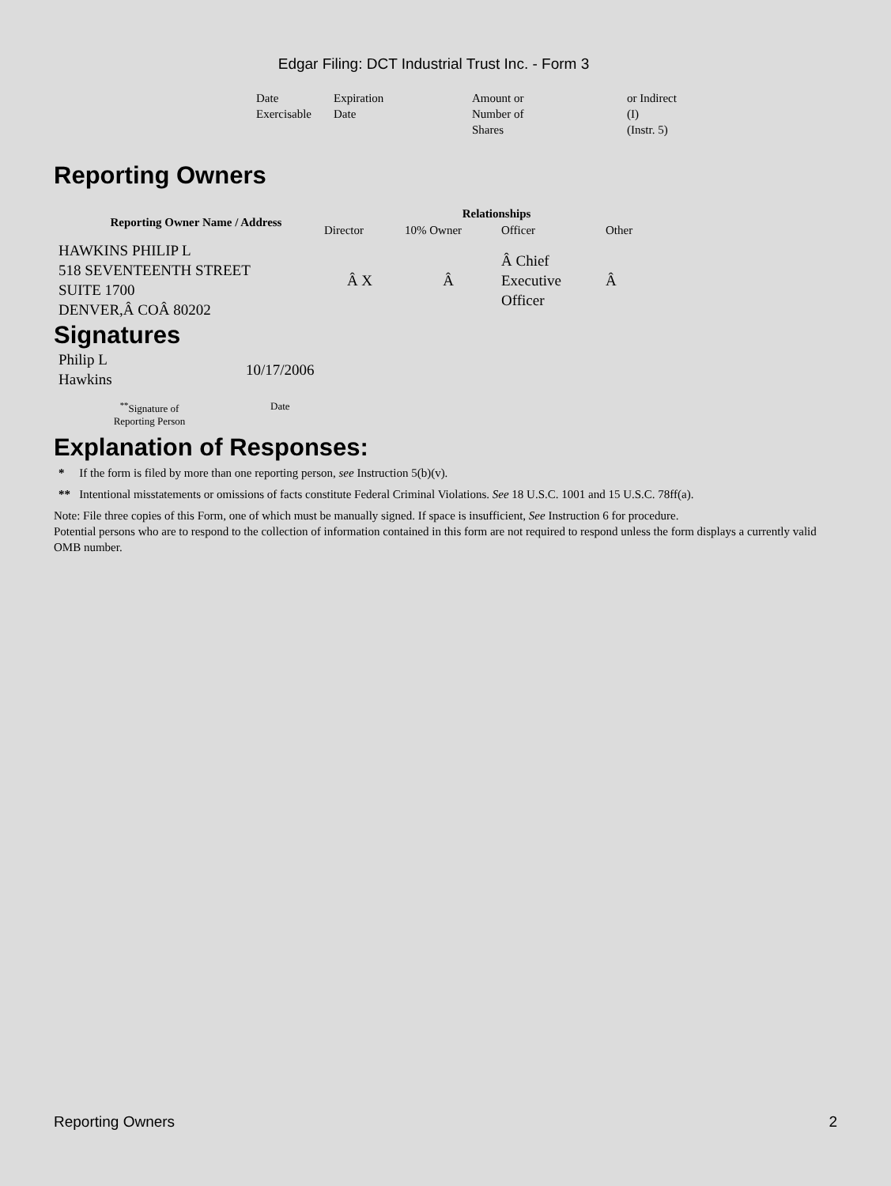Edgar Filing: DCT Industrial Trust Inc. - Form 3
| Date Exercisable | Expiration Date | Amount or Number of Shares | or Indirect (I) (Instr. 5) |
Reporting Owners
| Reporting Owner Name / Address | Relationships | | | |
| --- | --- | --- | --- | --- |
| | Director | 10% Owner | Officer | Other |
| HAWKINS PHILIP L 518 SEVENTEENTH STREET SUITE 1700 DENVER,Â COÂ 80202 | Â X | Â | Â Chief Executive Officer | Â |
Signatures
| Philip L Hawkins | 10/17/2006 |
| <sup>**</sup> Signature of Reporting Person | Date |
Explanation of Responses:
* If the form is filed by more than one reporting person, see Instruction 5(b)(v).
** Intentional misstatements or omissions of facts constitute Federal Criminal Violations. See 18 U.S.C. 1001 and 15 U.S.C. 78ff(a).
Note: File three copies of this Form, one of which must be manually signed. If space is insufficient, See Instruction 6 for procedure.
Potential persons who are to respond to the collection of information contained in this form are not required to respond unless the form displays a currently valid OMB number.
Reporting Owners 2